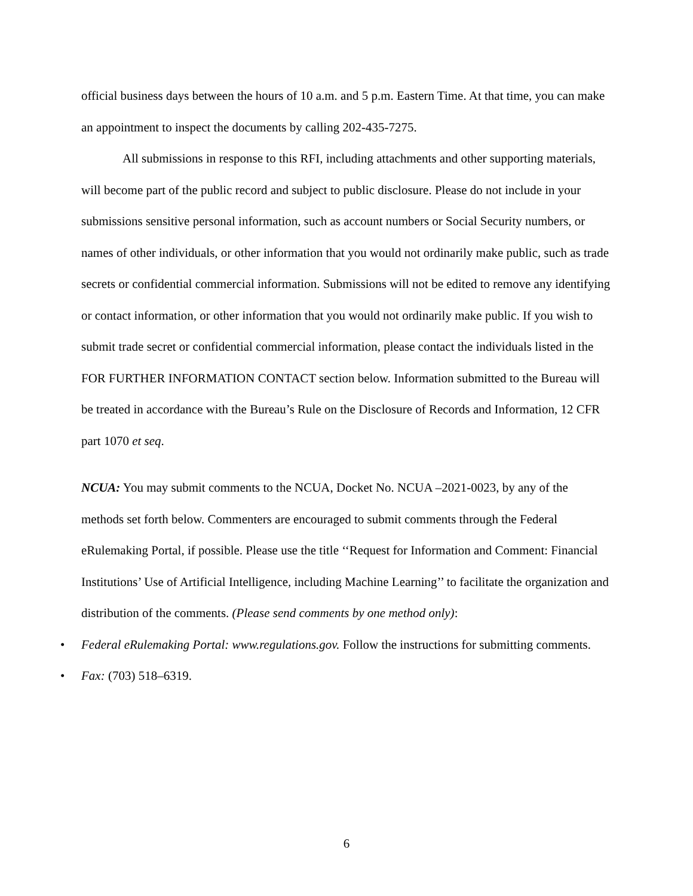official business days between the hours of 10 a.m. and 5 p.m. Eastern Time. At that time, you can make an appointment to inspect the documents by calling 202-435-7275.
All submissions in response to this RFI, including attachments and other supporting materials, will become part of the public record and subject to public disclosure. Please do not include in your submissions sensitive personal information, such as account numbers or Social Security numbers, or names of other individuals, or other information that you would not ordinarily make public, such as trade secrets or confidential commercial information. Submissions will not be edited to remove any identifying or contact information, or other information that you would not ordinarily make public. If you wish to submit trade secret or confidential commercial information, please contact the individuals listed in the FOR FURTHER INFORMATION CONTACT section below. Information submitted to the Bureau will be treated in accordance with the Bureau’s Rule on the Disclosure of Records and Information, 12 CFR part 1070 et seq.
NCUA: You may submit comments to the NCUA, Docket No. NCUA –2021-0023, by any of the methods set forth below. Commenters are encouraged to submit comments through the Federal eRulemaking Portal, if possible. Please use the title ‘‘Request for Information and Comment: Financial Institutions’ Use of Artificial Intelligence, including Machine Learning’’ to facilitate the organization and distribution of the comments. (Please send comments by one method only):
• Federal eRulemaking Portal: www.regulations.gov. Follow the instructions for submitting comments.
• Fax: (703) 518–6319.
6